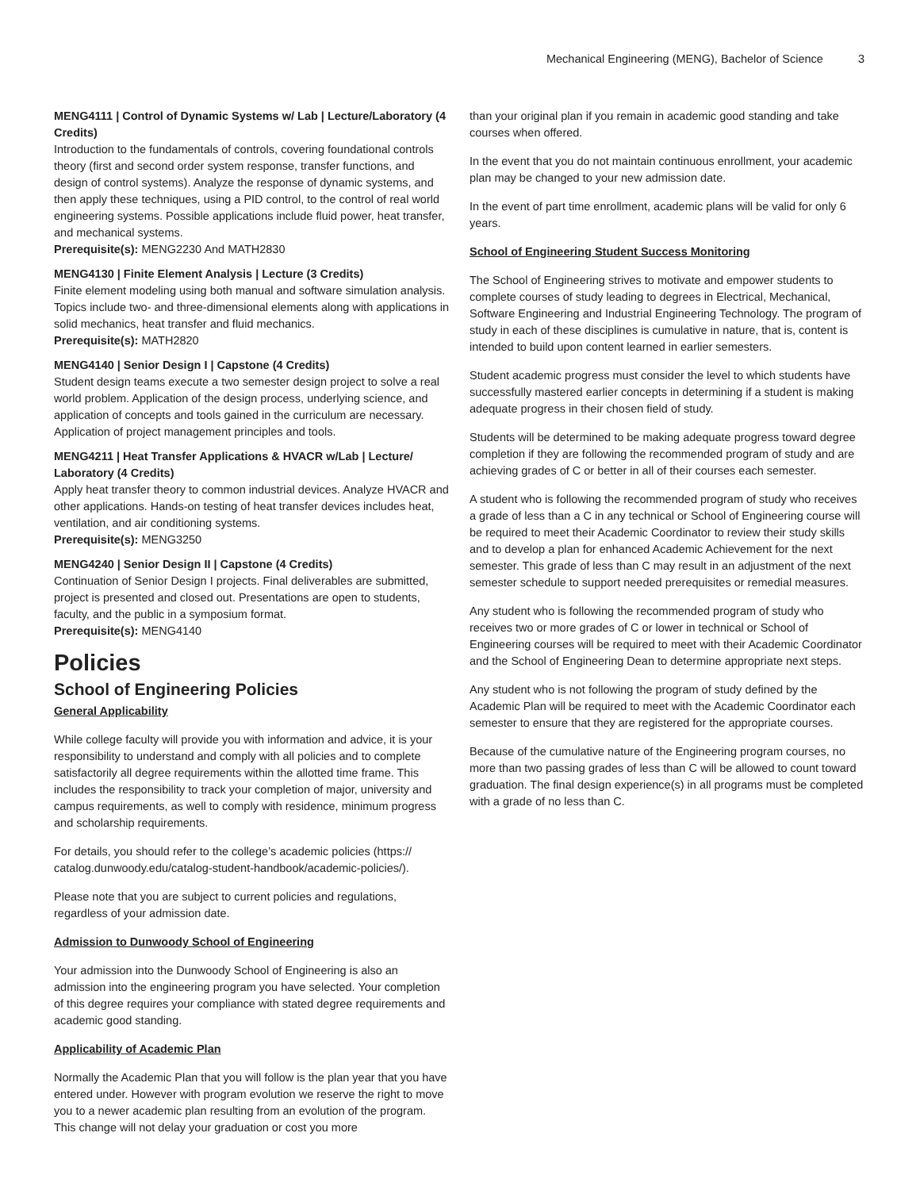Mechanical Engineering (MENG), Bachelor of Science 3
MENG4111 | Control of Dynamic Systems w/ Lab | Lecture/Laboratory (4 Credits)
Introduction to the fundamentals of controls, covering foundational controls theory (first and second order system response, transfer functions, and design of control systems). Analyze the response of dynamic systems, and then apply these techniques, using a PID control, to the control of real world engineering systems. Possible applications include fluid power, heat transfer, and mechanical systems.
Prerequisite(s): MENG2230 And MATH2830
MENG4130 | Finite Element Analysis | Lecture (3 Credits)
Finite element modeling using both manual and software simulation analysis. Topics include two- and three-dimensional elements along with applications in solid mechanics, heat transfer and fluid mechanics.
Prerequisite(s): MATH2820
MENG4140 | Senior Design I | Capstone (4 Credits)
Student design teams execute a two semester design project to solve a real world problem. Application of the design process, underlying science, and application of concepts and tools gained in the curriculum are necessary. Application of project management principles and tools.
MENG4211 | Heat Transfer Applications & HVACR w/Lab | Lecture/ Laboratory (4 Credits)
Apply heat transfer theory to common industrial devices. Analyze HVACR and other applications. Hands-on testing of heat transfer devices includes heat, ventilation, and air conditioning systems.
Prerequisite(s): MENG3250
MENG4240 | Senior Design II | Capstone (4 Credits)
Continuation of Senior Design I projects. Final deliverables are submitted, project is presented and closed out. Presentations are open to students, faculty, and the public in a symposium format.
Prerequisite(s): MENG4140
Policies
School of Engineering Policies
General Applicability
While college faculty will provide you with information and advice, it is your responsibility to understand and comply with all policies and to complete satisfactorily all degree requirements within the allotted time frame. This includes the responsibility to track your completion of major, university and campus requirements, as well to comply with residence, minimum progress and scholarship requirements.
For details, you should refer to the college’s academic policies (https:// catalog.dunwoody.edu/catalog-student-handbook/academic-policies/).
Please note that you are subject to current policies and regulations, regardless of your admission date.
Admission to Dunwoody School of Engineering
Your admission into the Dunwoody School of Engineering is also an admission into the engineering program you have selected. Your completion of this degree requires your compliance with stated degree requirements and academic good standing.
Applicability of Academic Plan
Normally the Academic Plan that you will follow is the plan year that you have entered under. However with program evolution we reserve the right to move you to a newer academic plan resulting from an evolution of the program. This change will not delay your graduation or cost you more
than your original plan if you remain in academic good standing and take courses when offered.
In the event that you do not maintain continuous enrollment, your academic plan may be changed to your new admission date.
In the event of part time enrollment, academic plans will be valid for only 6 years.
School of Engineering Student Success Monitoring
The School of Engineering strives to motivate and empower students to complete courses of study leading to degrees in Electrical, Mechanical, Software Engineering and Industrial Engineering Technology. The program of study in each of these disciplines is cumulative in nature, that is, content is intended to build upon content learned in earlier semesters.
Student academic progress must consider the level to which students have successfully mastered earlier concepts in determining if a student is making adequate progress in their chosen field of study.
Students will be determined to be making adequate progress toward degree completion if they are following the recommended program of study and are achieving grades of C or better in all of their courses each semester.
A student who is following the recommended program of study who receives a grade of less than a C in any technical or School of Engineering course will be required to meet their Academic Coordinator to review their study skills and to develop a plan for enhanced Academic Achievement for the next semester. This grade of less than C may result in an adjustment of the next semester schedule to support needed prerequisites or remedial measures.
Any student who is following the recommended program of study who receives two or more grades of C or lower in technical or School of Engineering courses will be required to meet with their Academic Coordinator and the School of Engineering Dean to determine appropriate next steps.
Any student who is not following the program of study defined by the Academic Plan will be required to meet with the Academic Coordinator each semester to ensure that they are registered for the appropriate courses.
Because of the cumulative nature of the Engineering program courses, no more than two passing grades of less than C will be allowed to count toward graduation. The final design experience(s) in all programs must be completed with a grade of no less than C.